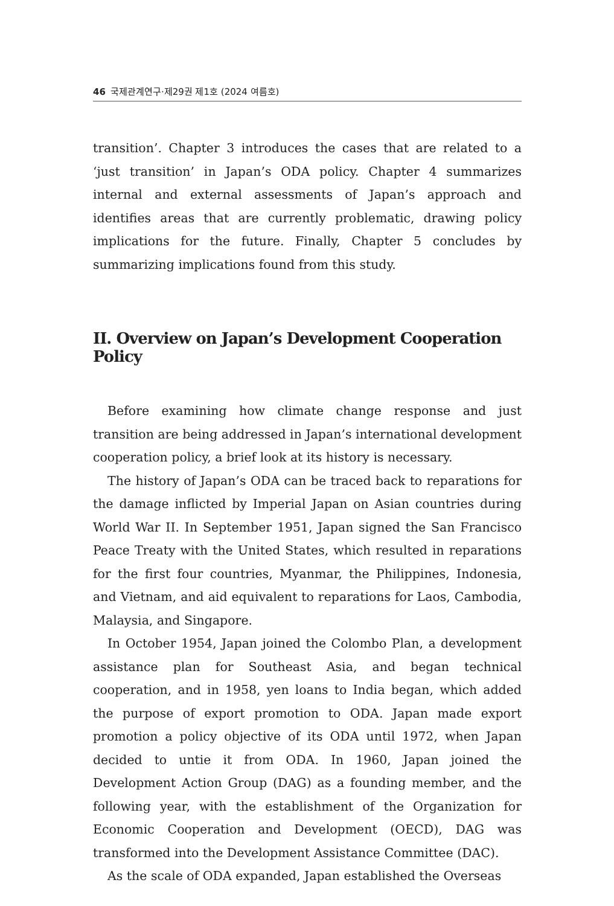46 국제관계연구·제29권 제1호 (2024 여름호)
transition’. Chapter 3 introduces the cases that are related to a ‘just transition’ in Japan’s ODA policy. Chapter 4 summarizes internal and external assessments of Japan’s approach and identifies areas that are currently problematic, drawing policy implications for the future. Finally, Chapter 5 concludes by summarizing implications found from this study.
II. Overview on Japan’s Development Cooperation Policy
Before examining how climate change response and just transition are being addressed in Japan’s international development cooperation policy, a brief look at its history is necessary.
The history of Japan’s ODA can be traced back to reparations for the damage inflicted by Imperial Japan on Asian countries during World War II. In September 1951, Japan signed the San Francisco Peace Treaty with the United States, which resulted in reparations for the first four countries, Myanmar, the Philippines, Indonesia, and Vietnam, and aid equivalent to reparations for Laos, Cambodia, Malaysia, and Singapore.
In October 1954, Japan joined the Colombo Plan, a development assistance plan for Southeast Asia, and began technical cooperation, and in 1958, yen loans to India began, which added the purpose of export promotion to ODA. Japan made export promotion a policy objective of its ODA until 1972, when Japan decided to untie it from ODA. In 1960, Japan joined the Development Action Group (DAG) as a founding member, and the following year, with the establishment of the Organization for Economic Cooperation and Development (OECD), DAG was transformed into the Development Assistance Committee (DAC).
As the scale of ODA expanded, Japan established the Overseas